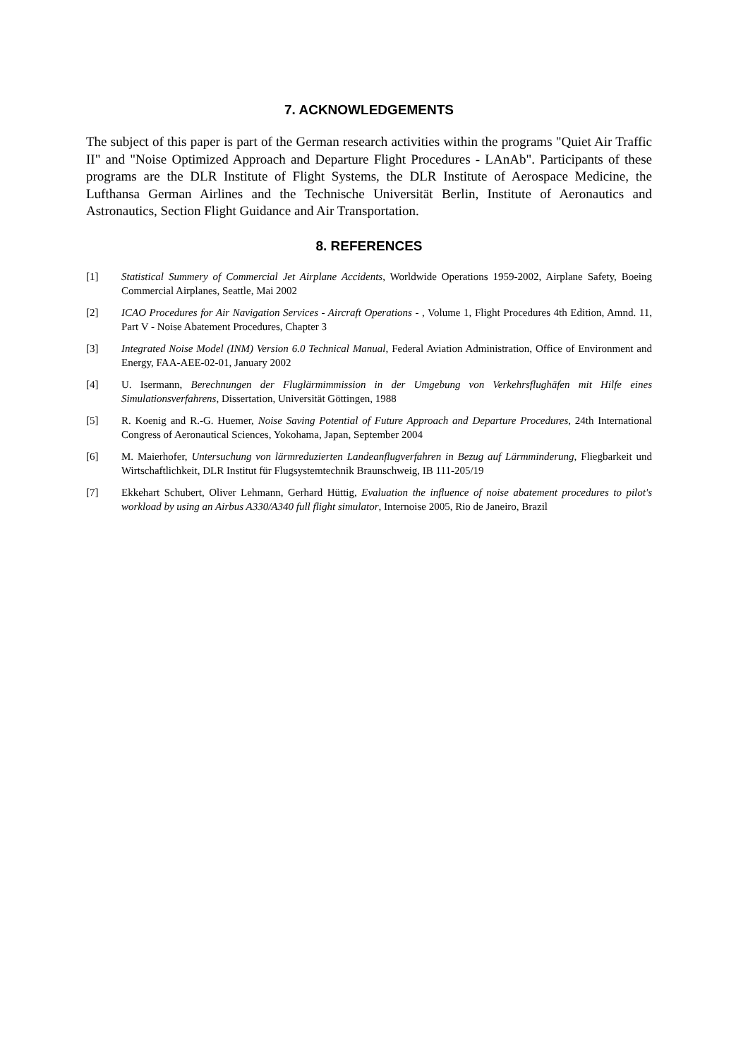7. ACKNOWLEDGEMENTS
The subject of this paper is part of the German research activities within the programs "Quiet Air Traffic II" and "Noise Optimized Approach and Departure Flight Procedures - LAnAb". Participants of these programs are the DLR Institute of Flight Systems, the DLR Institute of Aerospace Medicine, the Lufthansa German Airlines and the Technische Universität Berlin, Institute of Aeronautics and Astronautics, Section Flight Guidance and Air Transportation.
8. REFERENCES
[1] Statistical Summery of Commercial Jet Airplane Accidents, Worldwide Operations 1959-2002, Airplane Safety, Boeing Commercial Airplanes, Seattle, Mai 2002
[2] ICAO Procedures for Air Navigation Services - Aircraft Operations - , Volume 1, Flight Procedures 4th Edition, Amnd. 11, Part V - Noise Abatement Procedures, Chapter 3
[3] Integrated Noise Model (INM) Version 6.0 Technical Manual, Federal Aviation Administration, Office of Environment and Energy, FAA-AEE-02-01, January 2002
[4] U. Isermann, Berechnungen der Fluglärmimmission in der Umgebung von Verkehrsflughäfen mit Hilfe eines Simulationsverfahrens, Dissertation, Universität Göttingen, 1988
[5] R. Koenig and R.-G. Huemer, Noise Saving Potential of Future Approach and Departure Procedures, 24th International Congress of Aeronautical Sciences, Yokohama, Japan, September 2004
[6] M. Maierhofer, Untersuchung von lärmreduzierten Landeanflugverfahren in Bezug auf Lärmminderung, Fliegbarkeit und Wirtschaftlichkeit, DLR Institut für Flugsystemtechnik Braunschweig, IB 111-205/19
[7] Ekkehart Schubert, Oliver Lehmann, Gerhard Hüttig, Evaluation the influence of noise abatement procedures to pilot's workload by using an Airbus A330/A340 full flight simulator, Internoise 2005, Rio de Janeiro, Brazil